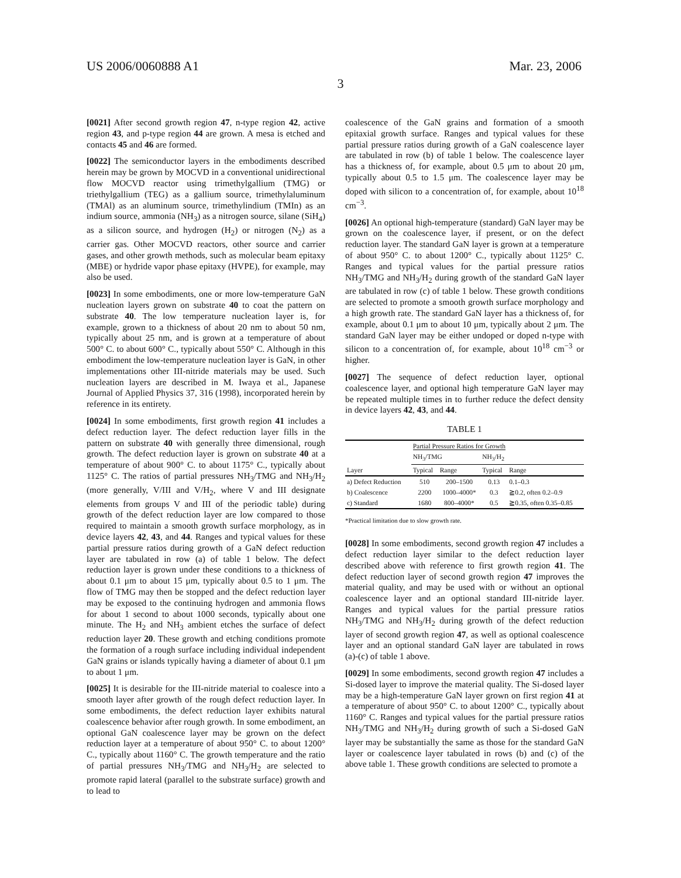US 2006/0060888 A1 Mar. 23, 2006
3
[0021] After second growth region 47, n-type region 42, active region 43, and p-type region 44 are grown. A mesa is etched and contacts 45 and 46 are formed.
[0022] The semiconductor layers in the embodiments described herein may be grown by MOCVD in a conventional unidirectional flow MOCVD reactor using trimethylgallium (TMG) or triethylgallium (TEG) as a gallium source, trimethylaluminum (TMAl) as an aluminum source, trimethylindium (TMIn) as an indium source, ammonia (NH<sub>3</sub>) as a nitrogen source, silane (SiH<sub>4</sub>) as a silicon source, and hydrogen (H<sub>2</sub>) or nitrogen (N<sub>2</sub>) as a carrier gas. Other MOCVD reactors, other source and carrier gases, and other growth methods, such as molecular beam epitaxy (MBE) or hydride vapor phase epitaxy (HVPE), for example, may also be used.
[0023] In some embodiments, one or more low-temperature GaN nucleation layers grown on substrate 40 to coat the pattern on substrate 40. The low temperature nucleation layer is, for example, grown to a thickness of about 20 nm to about 50 nm, typically about 25 nm, and is grown at a temperature of about 500° C. to about 600° C., typically about 550° C. Although in this embodiment the low-temperature nucleation layer is GaN, in other implementations other III-nitride materials may be used. Such nucleation layers are described in M. Iwaya et al., Japanese Journal of Applied Physics 37, 316 (1998), incorporated herein by reference in its entirety.
[0024] In some embodiments, first growth region 41 includes a defect reduction layer. The defect reduction layer fills in the pattern on substrate 40 with generally three dimensional, rough growth. The defect reduction layer is grown on substrate 40 at a temperature of about 900° C. to about 1175° C., typically about 1125° C. The ratios of partial pressures NH<sub>3</sub>/TMG and NH<sub>3</sub>/H<sub>2</sub> (more generally, V/III and V/H<sub>2</sub>, where V and III designate elements from groups V and III of the periodic table) during growth of the defect reduction layer are low compared to those required to maintain a smooth growth surface morphology, as in device layers 42, 43, and 44. Ranges and typical values for these partial pressure ratios during growth of a GaN defect reduction layer are tabulated in row (a) of table 1 below. The defect reduction layer is grown under these conditions to a thickness of about 0.1 μm to about 15 μm, typically about 0.5 to 1 μm. The flow of TMG may then be stopped and the defect reduction layer may be exposed to the continuing hydrogen and ammonia flows for about 1 second to about 1000 seconds, typically about one minute. The H<sub>2</sub> and NH<sub>3</sub> ambient etches the surface of defect reduction layer 20. These growth and etching conditions promote the formation of a rough surface including individual independent GaN grains or islands typically having a diameter of about 0.1 μm to about 1 μm.
[0025] It is desirable for the III-nitride material to coalesce into a smooth layer after growth of the rough defect reduction layer. In some embodiments, the defect reduction layer exhibits natural coalescence behavior after rough growth. In some embodiment, an optional GaN coalescence layer may be grown on the defect reduction layer at a temperature of about 950° C. to about 1200° C., typically about 1160° C. The growth temperature and the ratio of partial pressures NH<sub>3</sub>/TMG and NH<sub>3</sub>/H<sub>2</sub> are selected to promote rapid lateral (parallel to the substrate surface) growth and to lead to
coalescence of the GaN grains and formation of a smooth epitaxial growth surface. Ranges and typical values for these partial pressure ratios during growth of a GaN coalescence layer are tabulated in row (b) of table 1 below. The coalescence layer has a thickness of, for example, about 0.5 μm to about 20 μm, typically about 0.5 to 1.5 μm. The coalescence layer may be doped with silicon to a concentration of, for example, about 10<sup>18</sup> cm<sup>−3</sup>.
[0026] An optional high-temperature (standard) GaN layer may be grown on the coalescence layer, if present, or on the defect reduction layer. The standard GaN layer is grown at a temperature of about 950° C. to about 1200° C., typically about 1125° C. Ranges and typical values for the partial pressure ratios NH<sub>3</sub>/TMG and NH<sub>3</sub>/H<sub>2</sub> during growth of the standard GaN layer are tabulated in row (c) of table 1 below. These growth conditions are selected to promote a smooth growth surface morphology and a high growth rate. The standard GaN layer has a thickness of, for example, about 0.1 μm to about 10 μm, typically about 2 μm. The standard GaN layer may be either undoped or doped n-type with silicon to a concentration of, for example, about 10<sup>18</sup> cm<sup>−3</sup> or higher.
[0027] The sequence of defect reduction layer, optional coalescence layer, and optional high temperature GaN layer may be repeated multiple times in to further reduce the defect density in device layers 42, 43, and 44.
TABLE 1
| | Partial Pressure Ratios for Growth | | | |
| --- | --- | --- | --- | --- |
| | NH<sub>3</sub>/TMG | | NH<sub>3</sub>/H<sub>2</sub> | |
| Layer | Typical | Range | Typical | Range |
| a) Defect Reduction | 510 | 200–1500 | 0.13 | 0.1–0.3 |
| b) Coalescence | 2200 | 1000–4000* | 0.3 | ≧0.2, often 0.2–0.9 |
| c) Standard | 1680 | 800–4000* | 0.5 | ≧0.35, often 0.35–0.85 |
*Practical limitation due to slow growth rate.
[0028] In some embodiments, second growth region 47 includes a defect reduction layer similar to the defect reduction layer described above with reference to first growth region 41. The defect reduction layer of second growth region 47 improves the material quality, and may be used with or without an optional coalescence layer and an optional standard III-nitride layer. Ranges and typical values for the partial pressure ratios NH<sub>3</sub>/TMG and NH<sub>3</sub>/H<sub>2</sub> during growth of the defect reduction layer of second growth region 47, as well as optional coalescence layer and an optional standard GaN layer are tabulated in rows (a)-(c) of table 1 above.
[0029] In some embodiments, second growth region 47 includes a Si-dosed layer to improve the material quality. The Si-dosed layer may be a high-temperature GaN layer grown on first region 41 at a temperature of about 950° C. to about 1200° C., typically about 1160° C. Ranges and typical values for the partial pressure ratios NH<sub>3</sub>/TMG and NH<sub>3</sub>/H<sub>2</sub> during growth of such a Si-dosed GaN layer may be substantially the same as those for the standard GaN layer or coalescence layer tabulated in rows (b) and (c) of the above table 1. These growth conditions are selected to promote a